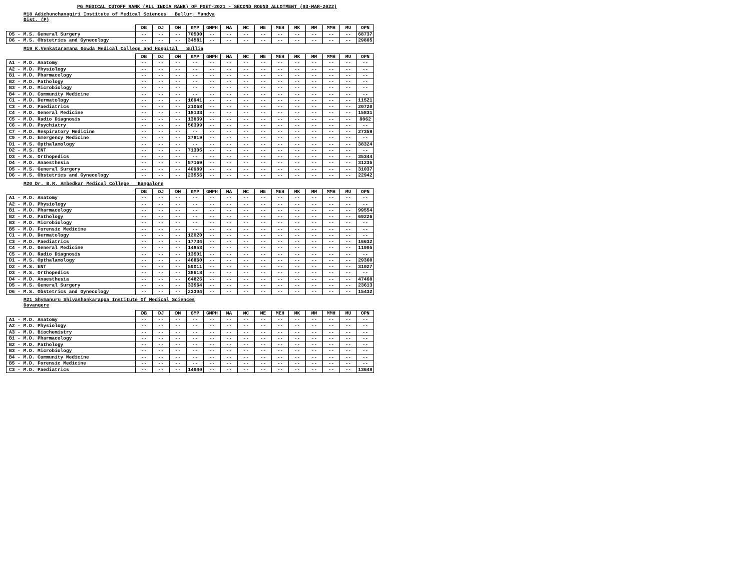PG MEDICAL CUTOFF RANK (ALL INDIA RANK) OF PGET-2021 - SECOND ROUND ALLOTMENT (03-MAR-2022)
M18 Adichunchanagiri Institute of Medical Sciences Bellur, Mandya
Dist. (P)
| | DB | DJ | DM | GMP | GMPH | MA | MC | ME | MEH | MK | MM | MMH | MU | OPN |
| --- | --- | --- | --- | --- | --- | --- | --- | --- | --- | --- | --- | --- | --- | --- |
| D5 - M.S. General Surgery | -- | -- | -- | 70500 | -- | -- | -- | -- | -- | -- | -- | -- | -- | 68737 |
| D6 - M.S. Obstetrics and Gynecology | -- | -- | -- | 34581 | -- | -- | -- | -- | -- | -- | -- | -- | -- | 29885 |
M19 K.Venkataramana Gowda Medical College and Hospital Sullia
| | DB | DJ | DM | GMP | GMPH | MA | MC | ME | MEH | MK | MM | MMH | MU | OPN |
| --- | --- | --- | --- | --- | --- | --- | --- | --- | --- | --- | --- | --- | --- | --- |
| A1 - M.D. Anatomy | -- | -- | -- | -- | -- | -- | -- | -- | -- | -- | -- | -- | -- | -- |
| A2 - M.D. Physiology | -- | -- | -- | -- | -- | -- | -- | -- | -- | -- | -- | -- | -- | -- |
| B1 - M.D. Pharmacology | -- | -- | -- | -- | -- | -- | -- | -- | -- | -- | -- | -- | -- | -- |
| B2 - M.D. Pathology | -- | -- | -- | -- | -- | -- | -- | -- | -- | -- | -- | -- | -- | -- |
| B3 - M.D. Microbiology | -- | -- | -- | -- | -- | -- | -- | -- | -- | -- | -- | -- | -- | -- |
| B4 - M.D. Community Medicine | -- | -- | -- | -- | -- | -- | -- | -- | -- | -- | -- | -- | -- | -- |
| C1 - M.D. Dermatology | -- | -- | -- | 16941 | -- | -- | -- | -- | -- | -- | -- | -- | -- | 11521 |
| C3 - M.D. Paediatrics | -- | -- | -- | 21068 | -- | -- | -- | -- | -- | -- | -- | -- | -- | 20720 |
| C4 - M.D. General Medicine | -- | -- | -- | 18133 | -- | -- | -- | -- | -- | -- | -- | -- | -- | 15831 |
| C5 - M.D. Radio Diagnosis | -- | -- | -- | 13839 | -- | -- | -- | -- | -- | -- | -- | -- | -- | 8062 |
| C6 - M.D. Psychiatry | -- | -- | -- | 56399 | -- | -- | -- | -- | -- | -- | -- | -- | -- | -- |
| C7 - M.D. Respiratory Medicine | -- | -- | -- | -- | -- | -- | -- | -- | -- | -- | -- | -- | -- | 27359 |
| C9 - M.D. Emergency Medicine | -- | -- | -- | 37819 | -- | -- | -- | -- | -- | -- | -- | -- | -- | -- |
| D1 - M.S. Opthalamology | -- | -- | -- | -- | -- | -- | -- | -- | -- | -- | -- | -- | -- | 38324 |
| D2 - M.S. ENT | -- | -- | -- | 71305 | -- | -- | -- | -- | -- | -- | -- | -- | -- | -- |
| D3 - M.S. Orthopedics | -- | -- | -- | -- | -- | -- | -- | -- | -- | -- | -- | -- | -- | 35344 |
| D4 - M.D. Anaesthesia | -- | -- | -- | 57169 | -- | -- | -- | -- | -- | -- | -- | -- | -- | 31235 |
| D5 - M.S. General Surgery | -- | -- | -- | 40989 | -- | -- | -- | -- | -- | -- | -- | -- | -- | 31037 |
| D6 - M.S. Obstetrics and Gynecology | -- | -- | -- | 23556 | -- | -- | -- | -- | -- | -- | -- | -- | -- | 22942 |
M20 Dr. B.R. Ambedkar Medical College Bangalore
| | DB | DJ | DM | GMP | GMPH | MA | MC | ME | MEH | MK | MM | MMH | MU | OPN |
| --- | --- | --- | --- | --- | --- | --- | --- | --- | --- | --- | --- | --- | --- | --- |
| A1 - M.D. Anatomy | -- | -- | -- | -- | -- | -- | -- | -- | -- | -- | -- | -- | -- | -- |
| A2 - M.D. Physiology | -- | -- | -- | -- | -- | -- | -- | -- | -- | -- | -- | -- | -- | -- |
| B1 - M.D. Pharmacology | -- | -- | -- | -- | -- | -- | -- | -- | -- | -- | -- | -- | -- | 99554 |
| B2 - M.D. Pathology | -- | -- | -- | -- | -- | -- | -- | -- | -- | -- | -- | -- | -- | 69226 |
| B3 - M.D. Microbiology | -- | -- | -- | -- | -- | -- | -- | -- | -- | -- | -- | -- | -- | -- |
| B5 - M.D. Forensic Medicine | -- | -- | -- | -- | -- | -- | -- | -- | -- | -- | -- | -- | -- | -- |
| C1 - M.D. Dermatology | -- | -- | -- | 12020 | -- | -- | -- | -- | -- | -- | -- | -- | -- | -- |
| C3 - M.D. Paediatrics | -- | -- | -- | 17734 | -- | -- | -- | -- | -- | -- | -- | -- | -- | 16632 |
| C4 - M.D. General Medicine | -- | -- | -- | 14853 | -- | -- | -- | -- | -- | -- | -- | -- | -- | 11905 |
| C5 - M.D. Radio Diagnosis | -- | -- | -- | 13501 | -- | -- | -- | -- | -- | -- | -- | -- | -- | -- |
| D1 - M.S. Opthalamology | -- | -- | -- | 46860 | -- | -- | -- | -- | -- | -- | -- | -- | -- | 29360 |
| D2 - M.S. ENT | -- | -- | -- | 59011 | -- | -- | -- | -- | -- | -- | -- | -- | -- | 31027 |
| D3 - M.S. Orthopedics | -- | -- | -- | 38618 | -- | -- | -- | -- | -- | -- | -- | -- | -- | -- |
| D4 - M.D. Anaesthesia | -- | -- | -- | 64826 | -- | -- | -- | -- | -- | -- | -- | -- | -- | 47468 |
| D5 - M.S. General Surgery | -- | -- | -- | 33564 | -- | -- | -- | -- | -- | -- | -- | -- | -- | 23613 |
| D6 - M.S. Obstetrics and Gynecology | -- | -- | -- | 23304 | -- | -- | -- | -- | -- | -- | -- | -- | -- | 15432 |
M21 Shymanuru Shivashankarappa Institute Of Medical Sciences
Davangere
| | DB | DJ | DM | GMP | GMPH | MA | MC | ME | MEH | MK | MM | MMH | MU | OPN |
| --- | --- | --- | --- | --- | --- | --- | --- | --- | --- | --- | --- | --- | --- | --- |
| A1 - M.D. Anatomy | -- | -- | -- | -- | -- | -- | -- | -- | -- | -- | -- | -- | -- | -- |
| A2 - M.D. Physiology | -- | -- | -- | -- | -- | -- | -- | -- | -- | -- | -- | -- | -- | -- |
| A3 - M.D. Biochemistry | -- | -- | -- | -- | -- | -- | -- | -- | -- | -- | -- | -- | -- | -- |
| B1 - M.D. Pharmacology | -- | -- | -- | -- | -- | -- | -- | -- | -- | -- | -- | -- | -- | -- |
| B2 - M.D. Pathology | -- | -- | -- | -- | -- | -- | -- | -- | -- | -- | -- | -- | -- | -- |
| B3 - M.D. Microbiology | -- | -- | -- | -- | -- | -- | -- | -- | -- | -- | -- | -- | -- | -- |
| B4 - M.D. Community Medicine | -- | -- | -- | -- | -- | -- | -- | -- | -- | -- | -- | -- | -- | -- |
| B5 - M.D. Forensic Medicine | -- | -- | -- | -- | -- | -- | -- | -- | -- | -- | -- | -- | -- | -- |
| C3 - M.D. Paediatrics | -- | -- | -- | 14940 | -- | -- | -- | -- | -- | -- | -- | -- | -- | 13649 |